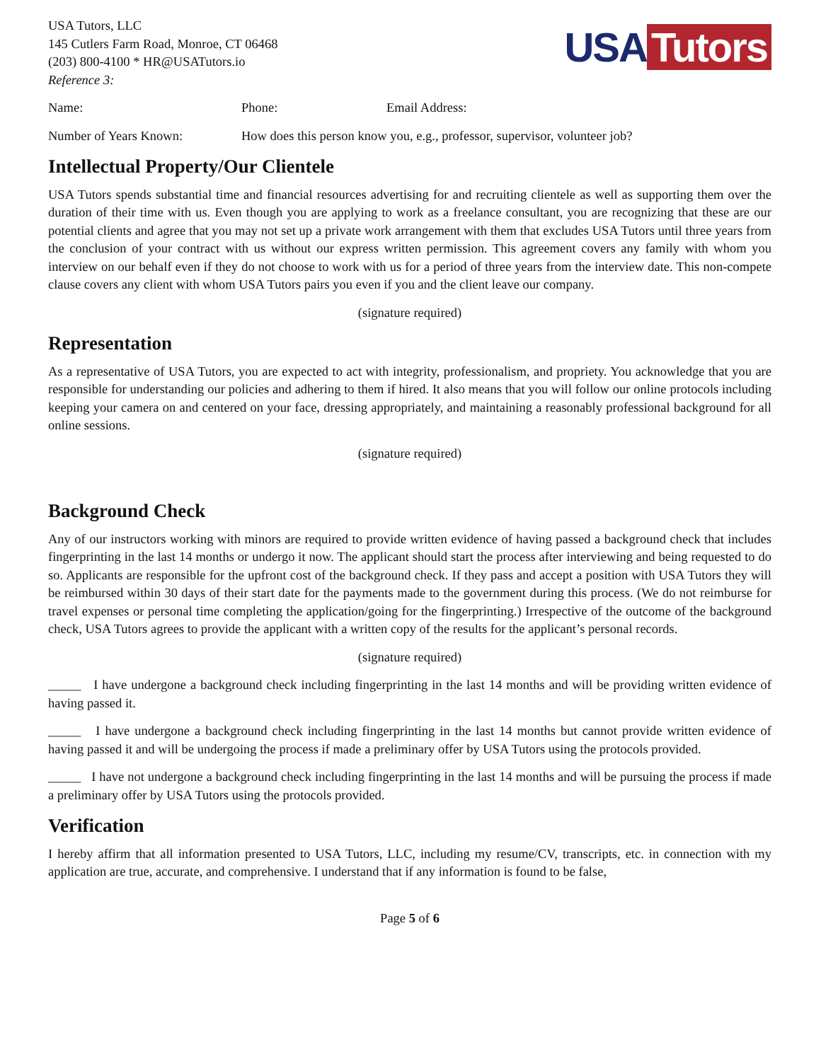USA Tutors, LLC
145 Cutlers Farm Road, Monroe, CT 06468
(203) 800-4100 * HR@USATutors.io
Reference 3:
USA Tutors
Name: Phone: Email Address:
Number of Years Known: How does this person know you, e.g., professor, supervisor, volunteer job?
Intellectual Property/Our Clientele
USA Tutors spends substantial time and financial resources advertising for and recruiting clientele as well as supporting them over the duration of their time with us. Even though you are applying to work as a freelance consultant, you are recognizing that these are our potential clients and agree that you may not set up a private work arrangement with them that excludes USA Tutors until three years from the conclusion of your contract with us without our express written permission. This agreement covers any family with whom you interview on our behalf even if they do not choose to work with us for a period of three years from the interview date. This non-compete clause covers any client with whom USA Tutors pairs you even if you and the client leave our company.
(signature required)
Representation
As a representative of USA Tutors, you are expected to act with integrity, professionalism, and propriety. You acknowledge that you are responsible for understanding our policies and adhering to them if hired. It also means that you will follow our online protocols including keeping your camera on and centered on your face, dressing appropriately, and maintaining a reasonably professional background for all online sessions.
(signature required)
Background Check
Any of our instructors working with minors are required to provide written evidence of having passed a background check that includes fingerprinting in the last 14 months or undergo it now. The applicant should start the process after interviewing and being requested to do so. Applicants are responsible for the upfront cost of the background check. If they pass and accept a position with USA Tutors they will be reimbursed within 30 days of their start date for the payments made to the government during this process. (We do not reimburse for travel expenses or personal time completing the application/going for the fingerprinting.) Irrespective of the outcome of the background check, USA Tutors agrees to provide the applicant with a written copy of the results for the applicant’s personal records.
(signature required)
_____ I have undergone a background check including fingerprinting in the last 14 months and will be providing written evidence of having passed it.
_____ I have undergone a background check including fingerprinting in the last 14 months but cannot provide written evidence of having passed it and will be undergoing the process if made a preliminary offer by USA Tutors using the protocols provided.
_____ I have not undergone a background check including fingerprinting in the last 14 months and will be pursuing the process if made a preliminary offer by USA Tutors using the protocols provided.
Verification
I hereby affirm that all information presented to USA Tutors, LLC, including my resume/CV, transcripts, etc. in connection with my application are true, accurate, and comprehensive. I understand that if any information is found to be false,
Page 5 of 6